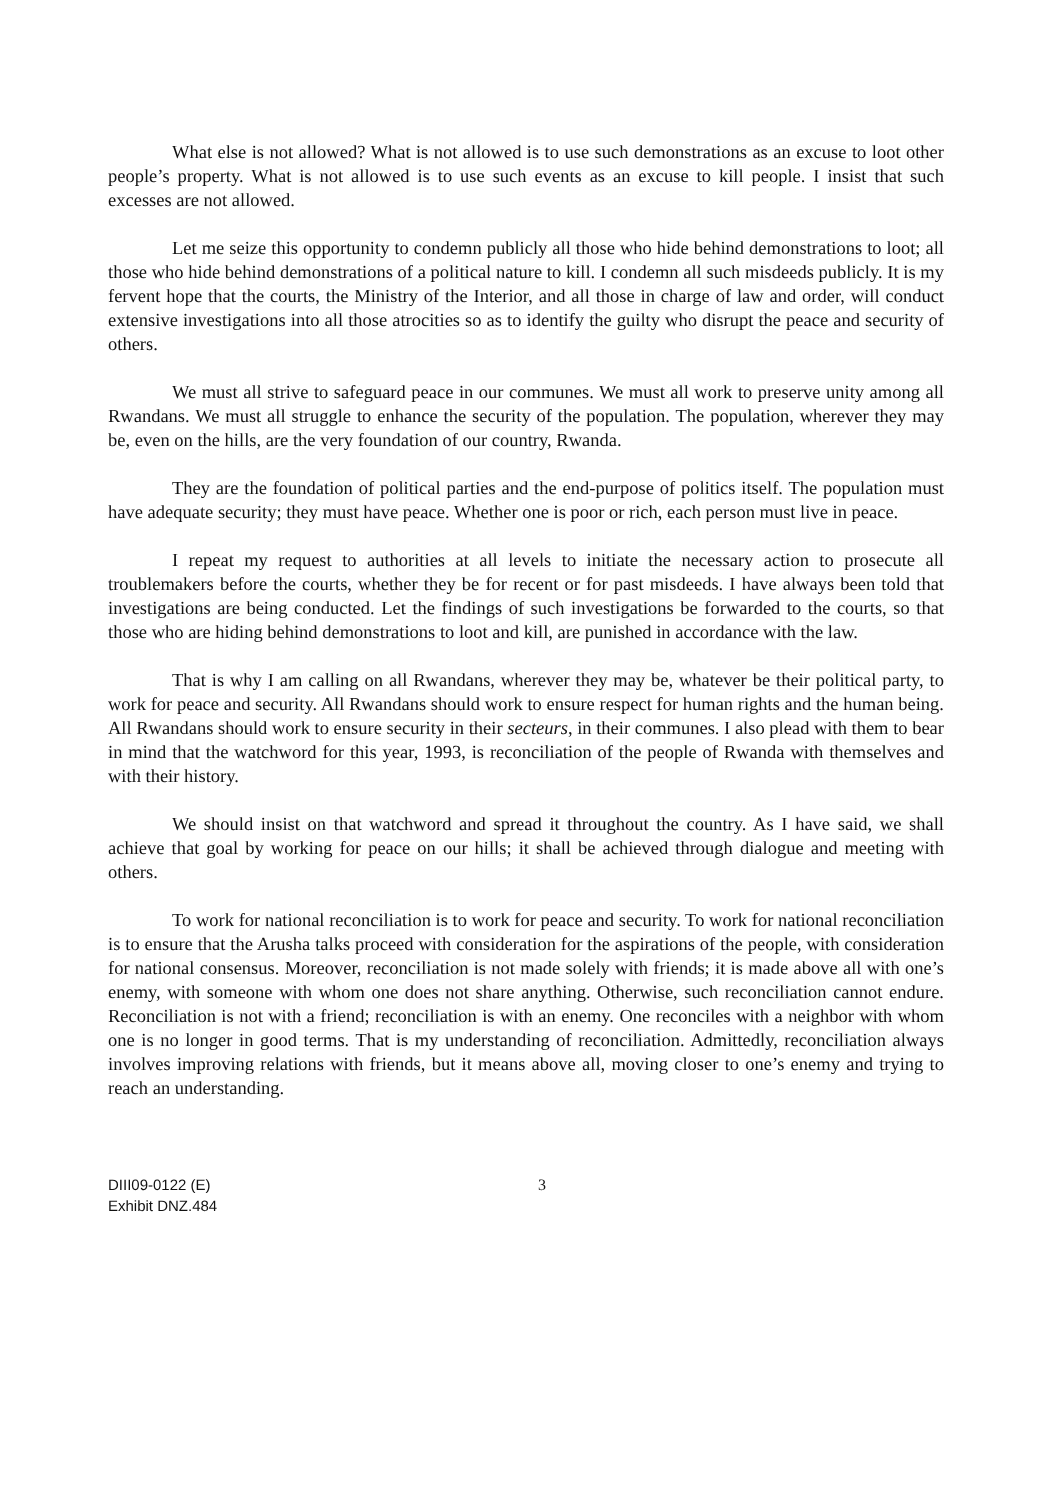What else is not allowed? What is not allowed is to use such demonstrations as an excuse to loot other people’s property. What is not allowed is to use such events as an excuse to kill people. I insist that such excesses are not allowed.
Let me seize this opportunity to condemn publicly all those who hide behind demonstrations to loot; all those who hide behind demonstrations of a political nature to kill. I condemn all such misdeeds publicly. It is my fervent hope that the courts, the Ministry of the Interior, and all those in charge of law and order, will conduct extensive investigations into all those atrocities so as to identify the guilty who disrupt the peace and security of others.
We must all strive to safeguard peace in our communes. We must all work to preserve unity among all Rwandans. We must all struggle to enhance the security of the population. The population, wherever they may be, even on the hills, are the very foundation of our country, Rwanda.
They are the foundation of political parties and the end-purpose of politics itself. The population must have adequate security; they must have peace. Whether one is poor or rich, each person must live in peace.
I repeat my request to authorities at all levels to initiate the necessary action to prosecute all troublemakers before the courts, whether they be for recent or for past misdeeds. I have always been told that investigations are being conducted. Let the findings of such investigations be forwarded to the courts, so that those who are hiding behind demonstrations to loot and kill, are punished in accordance with the law.
That is why I am calling on all Rwandans, wherever they may be, whatever be their political party, to work for peace and security. All Rwandans should work to ensure respect for human rights and the human being. All Rwandans should work to ensure security in their secteurs, in their communes. I also plead with them to bear in mind that the watchword for this year, 1993, is reconciliation of the people of Rwanda with themselves and with their history.
We should insist on that watchword and spread it throughout the country. As I have said, we shall achieve that goal by working for peace on our hills; it shall be achieved through dialogue and meeting with others.
To work for national reconciliation is to work for peace and security. To work for national reconciliation is to ensure that the Arusha talks proceed with consideration for the aspirations of the people, with consideration for national consensus. Moreover, reconciliation is not made solely with friends; it is made above all with one’s enemy, with someone with whom one does not share anything. Otherwise, such reconciliation cannot endure. Reconciliation is not with a friend; reconciliation is with an enemy. One reconciles with a neighbor with whom one is no longer in good terms. That is my understanding of reconciliation. Admittedly, reconciliation always involves improving relations with friends, but it means above all, moving closer to one’s enemy and trying to reach an understanding.
DIII09-0122 (E)
Exhibit DNZ.484
3